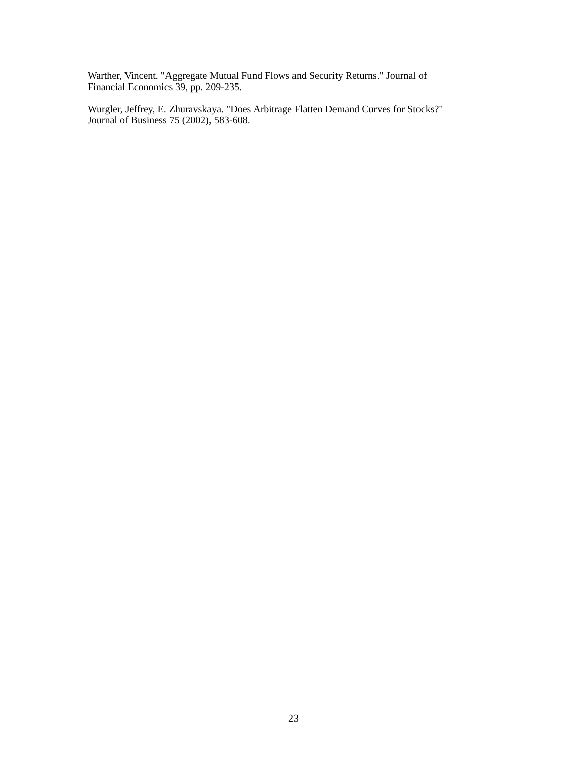Warther, Vincent. "Aggregate Mutual Fund Flows and Security Returns." Journal of
Financial Economics 39, pp. 209-235.
Wurgler, Jeffrey, E. Zhuravskaya. "Does Arbitrage Flatten Demand Curves for Stocks?"
Journal of Business 75 (2002), 583-608.
23